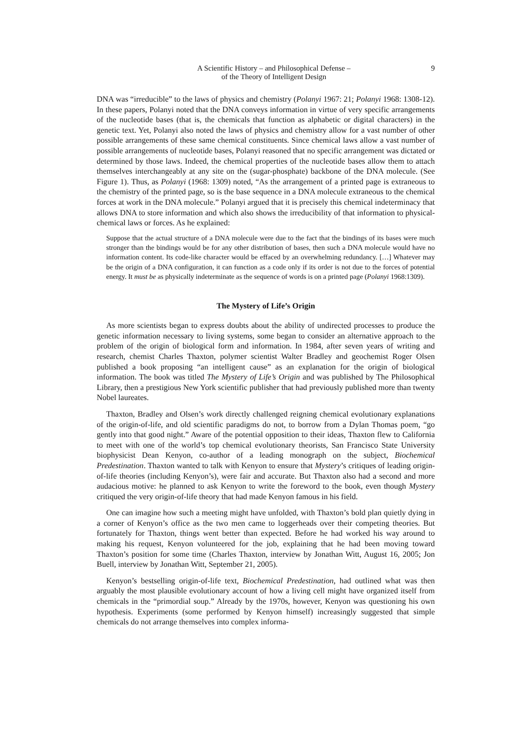A Scientific History – and Philosophical Defense –
of the Theory of Intelligent Design
9
DNA was “irreducible” to the laws of physics and chemistry (Polanyi 1967: 21; Polanyi 1968: 1308-12). In these papers, Polanyi noted that the DNA conveys information in virtue of very specific arrangements of the nucleotide bases (that is, the chemicals that function as alphabetic or digital characters) in the genetic text. Yet, Polanyi also noted the laws of physics and chemistry allow for a vast number of other possible arrangements of these same chemical constituents. Since chemical laws allow a vast number of possible arrangements of nucleotide bases, Polanyi reasoned that no specific arrangement was dictated or determined by those laws. Indeed, the chemical properties of the nucleotide bases allow them to attach themselves interchangeably at any site on the (sugar-phosphate) backbone of the DNA molecule. (See Figure 1). Thus, as Polanyi (1968: 1309) noted, “As the arrangement of a printed page is extraneous to the chemistry of the printed page, so is the base sequence in a DNA molecule extraneous to the chemical forces at work in the DNA molecule.” Polanyi argued that it is precisely this chemical indeterminacy that allows DNA to store information and which also shows the irreducibility of that information to physical-chemical laws or forces. As he explained:
Suppose that the actual structure of a DNA molecule were due to the fact that the bindings of its bases were much stronger than the bindings would be for any other distribution of bases, then such a DNA molecule would have no information content. Its code-like character would be effaced by an overwhelming redundancy. […] Whatever may be the origin of a DNA configuration, it can function as a code only if its order is not due to the forces of potential energy. It must be as physically indeterminate as the sequence of words is on a printed page (Polanyi 1968:1309).
The Mystery of Life’s Origin
As more scientists began to express doubts about the ability of undirected processes to produce the genetic information necessary to living systems, some began to consider an alternative approach to the problem of the origin of biological form and information. In 1984, after seven years of writing and research, chemist Charles Thaxton, polymer scientist Walter Bradley and geochemist Roger Olsen published a book proposing “an intelligent cause” as an explanation for the origin of biological information. The book was titled The Mystery of Life’s Origin and was published by The Philosophical Library, then a prestigious New York scientific publisher that had previously published more than twenty Nobel laureates.
Thaxton, Bradley and Olsen’s work directly challenged reigning chemical evolutionary explanations of the origin-of-life, and old scientific paradigms do not, to borrow from a Dylan Thomas poem, “go gently into that good night.” Aware of the potential opposition to their ideas, Thaxton flew to California to meet with one of the world’s top chemical evolutionary theorists, San Francisco State University biophysicist Dean Kenyon, co-author of a leading monograph on the subject, Biochemical Predestination. Thaxton wanted to talk with Kenyon to ensure that Mystery’s critiques of leading origin-of-life theories (including Kenyon’s), were fair and accurate. But Thaxton also had a second and more audacious motive: he planned to ask Kenyon to write the foreword to the book, even though Mystery critiqued the very origin-of-life theory that had made Kenyon famous in his field.
One can imagine how such a meeting might have unfolded, with Thaxton’s bold plan quietly dying in a corner of Kenyon’s office as the two men came to loggerheads over their competing theories. But fortunately for Thaxton, things went better than expected. Before he had worked his way around to making his request, Kenyon volunteered for the job, explaining that he had been moving toward Thaxton’s position for some time (Charles Thaxton, interview by Jonathan Witt, August 16, 2005; Jon Buell, interview by Jonathan Witt, September 21, 2005).
Kenyon’s bestselling origin-of-life text, Biochemical Predestination, had outlined what was then arguably the most plausible evolutionary account of how a living cell might have organized itself from chemicals in the “primordial soup.” Already by the 1970s, however, Kenyon was questioning his own hypothesis. Experiments (some performed by Kenyon himself) increasingly suggested that simple chemicals do not arrange themselves into complex informa-